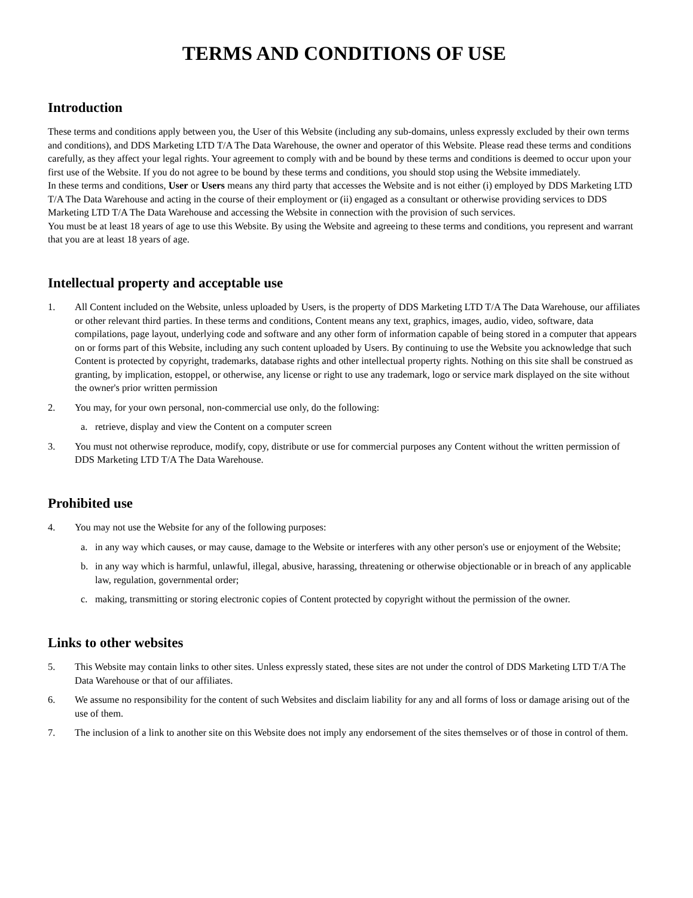TERMS AND CONDITIONS OF USE
Introduction
These terms and conditions apply between you, the User of this Website (including any sub-domains, unless expressly excluded by their own terms and conditions), and DDS Marketing LTD T/A The Data Warehouse, the owner and operator of this Website. Please read these terms and conditions carefully, as they affect your legal rights. Your agreement to comply with and be bound by these terms and conditions is deemed to occur upon your first use of the Website. If you do not agree to be bound by these terms and conditions, you should stop using the Website immediately.
In these terms and conditions, User or Users means any third party that accesses the Website and is not either (i) employed by DDS Marketing LTD T/A The Data Warehouse and acting in the course of their employment or (ii) engaged as a consultant or otherwise providing services to DDS Marketing LTD T/A The Data Warehouse and accessing the Website in connection with the provision of such services.
You must be at least 18 years of age to use this Website. By using the Website and agreeing to these terms and conditions, you represent and warrant that you are at least 18 years of age.
Intellectual property and acceptable use
1. All Content included on the Website, unless uploaded by Users, is the property of DDS Marketing LTD T/A The Data Warehouse, our affiliates or other relevant third parties. In these terms and conditions, Content means any text, graphics, images, audio, video, software, data compilations, page layout, underlying code and software and any other form of information capable of being stored in a computer that appears on or forms part of this Website, including any such content uploaded by Users. By continuing to use the Website you acknowledge that such Content is protected by copyright, trademarks, database rights and other intellectual property rights. Nothing on this site shall be construed as granting, by implication, estoppel, or otherwise, any license or right to use any trademark, logo or service mark displayed on the site without the owner's prior written permission
2. You may, for your own personal, non-commercial use only, do the following:
a. retrieve, display and view the Content on a computer screen
3. You must not otherwise reproduce, modify, copy, distribute or use for commercial purposes any Content without the written permission of DDS Marketing LTD T/A The Data Warehouse.
Prohibited use
4. You may not use the Website for any of the following purposes:
a. in any way which causes, or may cause, damage to the Website or interferes with any other person's use or enjoyment of the Website;
b. in any way which is harmful, unlawful, illegal, abusive, harassing, threatening or otherwise objectionable or in breach of any applicable law, regulation, governmental order;
c. making, transmitting or storing electronic copies of Content protected by copyright without the permission of the owner.
Links to other websites
5. This Website may contain links to other sites. Unless expressly stated, these sites are not under the control of DDS Marketing LTD T/A The Data Warehouse or that of our affiliates.
6. We assume no responsibility for the content of such Websites and disclaim liability for any and all forms of loss or damage arising out of the use of them.
7. The inclusion of a link to another site on this Website does not imply any endorsement of the sites themselves or of those in control of them.